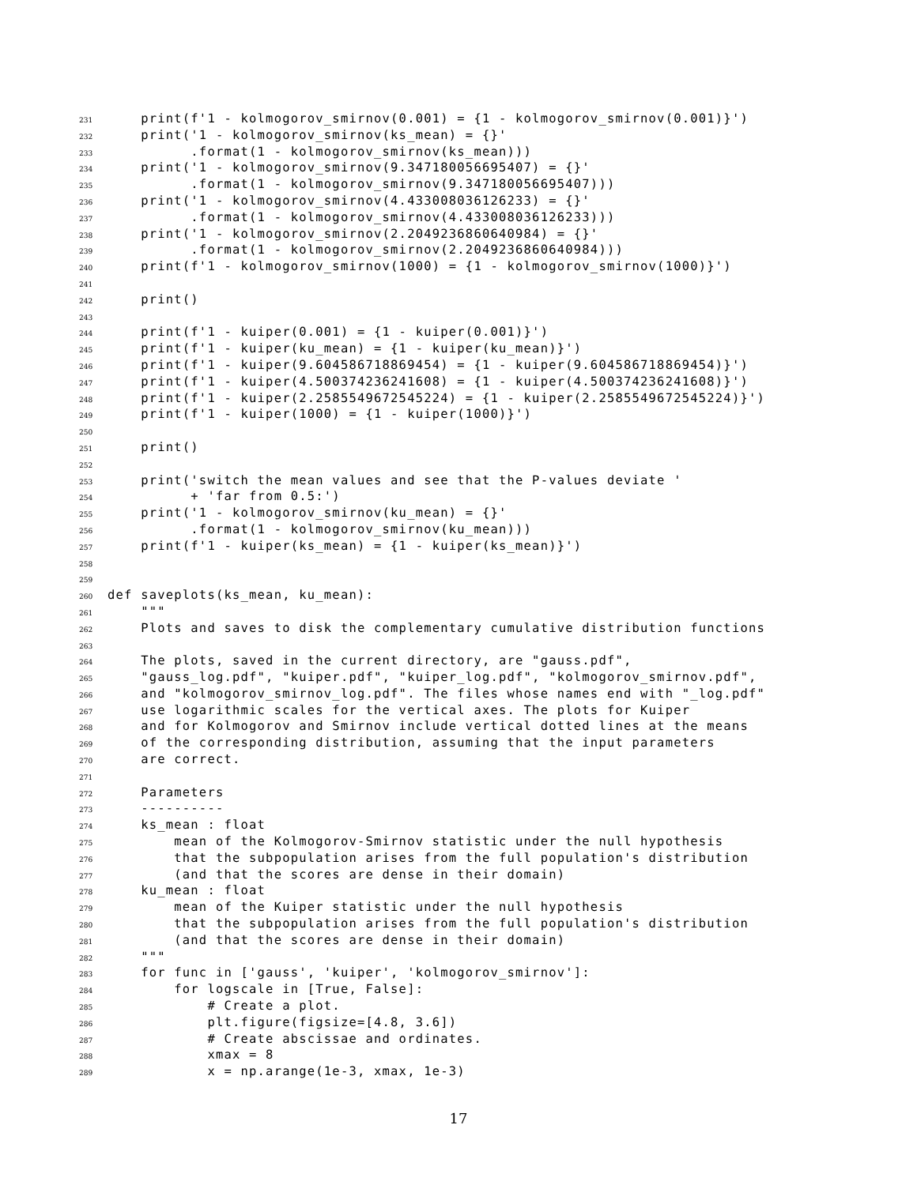231 print(f'1 - kolmogorov_smirnov(0.001) = {1 - kolmogorov_smirnov(0.001)}')
232 print('1 - kolmogorov_smirnov(ks_mean) = {}'
233 .format(1 - kolmogorov_smirnov(ks_mean)))
234 print('1 - kolmogorov_smirnov(9.347180056695407) = {}'
235 .format(1 - kolmogorov_smirnov(9.347180056695407)))
236 print('1 - kolmogorov_smirnov(4.433008036126233) = {}'
237 .format(1 - kolmogorov_smirnov(4.433008036126233)))
238 print('1 - kolmogorov_smirnov(2.2049236860640984) = {}'
239 .format(1 - kolmogorov_smirnov(2.2049236860640984)))
240 print(f'1 - kolmogorov_smirnov(1000) = {1 - kolmogorov_smirnov(1000)}')
241
242 print()
243
244 print(f'1 - kuiper(0.001) = {1 - kuiper(0.001)}')
245 print(f'1 - kuiper(ku_mean) = {1 - kuiper(ku_mean)}')
246 print(f'1 - kuiper(9.604586718869454) = {1 - kuiper(9.604586718869454)}')
247 print(f'1 - kuiper(4.500374236241608) = {1 - kuiper(4.500374236241608)}')
248 print(f'1 - kuiper(2.2585549672545224) = {1 - kuiper(2.2585549672545224)}')
249 print(f'1 - kuiper(1000) = {1 - kuiper(1000)}')
250
251 print()
252
253 print('switch the mean values and see that the P-values deviate '
254 + 'far from 0.5:')
255 print('1 - kolmogorov_smirnov(ku_mean) = {}'
256 .format(1 - kolmogorov_smirnov(ku_mean)))
257 print(f'1 - kuiper(ks_mean) = {1 - kuiper(ks_mean)}')
258
259
260 def saveplots(ks_mean, ku_mean):
261 """
262 Plots and saves to disk the complementary cumulative distribution functions
263
264 The plots, saved in the current directory, are "gauss.pdf",
265 "gauss_log.pdf", "kuiper.pdf", "kuiper_log.pdf", "kolmogorov_smirnov.pdf",
266 and "kolmogorov_smirnov_log.pdf". The files whose names end with "_log.pdf"
267 use logarithmic scales for the vertical axes. The plots for Kuiper
268 and for Kolmogorov and Smirnov include vertical dotted lines at the means
269 of the corresponding distribution, assuming that the input parameters
270 are correct.
271
272 Parameters
273 ----------
274 ks_mean : float
275 mean of the Kolmogorov-Smirnov statistic under the null hypothesis
276 that the subpopulation arises from the full population's distribution
277 (and that the scores are dense in their domain)
278 ku_mean : float
279 mean of the Kuiper statistic under the null hypothesis
280 that the subpopulation arises from the full population's distribution
281 (and that the scores are dense in their domain)
282 """
283 for func in ['gauss', 'kuiper', 'kolmogorov_smirnov']:
284 for logscale in [True, False]:
285 # Create a plot.
286 plt.figure(figsize=[4.8, 3.6])
287 # Create abscissae and ordinates.
288 xmax = 8
289 x = np.arange(1e-3, xmax, 1e-3)
17